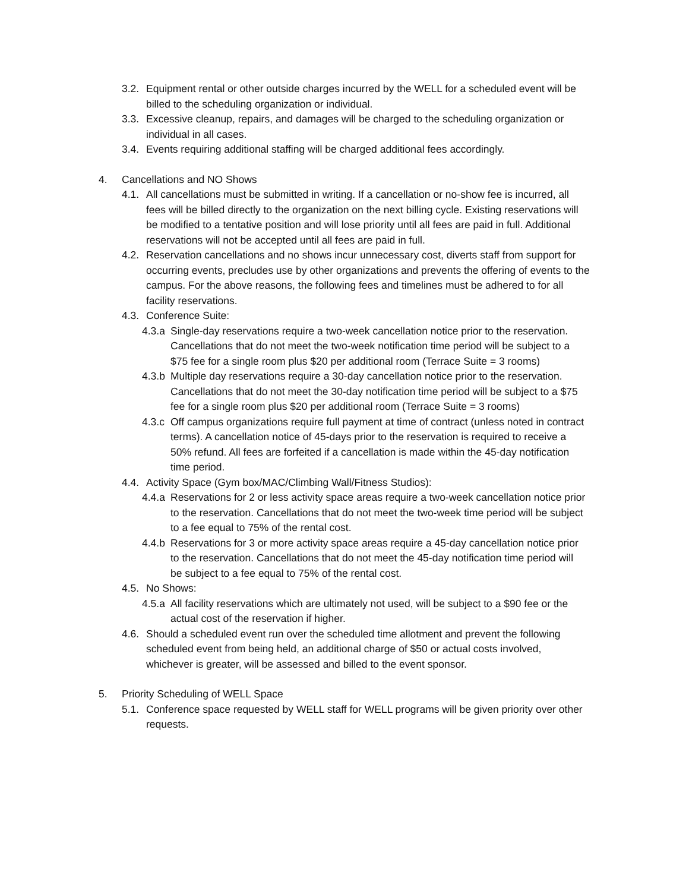3.2. Equipment rental or other outside charges incurred by the WELL for a scheduled event will be billed to the scheduling organization or individual.
3.3. Excessive cleanup, repairs, and damages will be charged to the scheduling organization or individual in all cases.
3.4. Events requiring additional staffing will be charged additional fees accordingly.
4. Cancellations and NO Shows
4.1. All cancellations must be submitted in writing. If a cancellation or no-show fee is incurred, all fees will be billed directly to the organization on the next billing cycle. Existing reservations will be modified to a tentative position and will lose priority until all fees are paid in full. Additional reservations will not be accepted until all fees are paid in full.
4.2. Reservation cancellations and no shows incur unnecessary cost, diverts staff from support for occurring events, precludes use by other organizations and prevents the offering of events to the campus. For the above reasons, the following fees and timelines must be adhered to for all facility reservations.
4.3. Conference Suite:
4.3.a Single-day reservations require a two-week cancellation notice prior to the reservation. Cancellations that do not meet the two-week notification time period will be subject to a $75 fee for a single room plus $20 per additional room (Terrace Suite = 3 rooms)
4.3.b Multiple day reservations require a 30-day cancellation notice prior to the reservation. Cancellations that do not meet the 30-day notification time period will be subject to a $75 fee for a single room plus $20 per additional room (Terrace Suite = 3 rooms)
4.3.c Off campus organizations require full payment at time of contract (unless noted in contract terms). A cancellation notice of 45-days prior to the reservation is required to receive a 50% refund. All fees are forfeited if a cancellation is made within the 45-day notification time period.
4.4. Activity Space (Gym box/MAC/Climbing Wall/Fitness Studios):
4.4.a Reservations for 2 or less activity space areas require a two-week cancellation notice prior to the reservation. Cancellations that do not meet the two-week time period will be subject to a fee equal to 75% of the rental cost.
4.4.b Reservations for 3 or more activity space areas require a 45-day cancellation notice prior to the reservation. Cancellations that do not meet the 45-day notification time period will be subject to a fee equal to 75% of the rental cost.
4.5. No Shows:
4.5.a All facility reservations which are ultimately not used, will be subject to a $90 fee or the actual cost of the reservation if higher.
4.6. Should a scheduled event run over the scheduled time allotment and prevent the following scheduled event from being held, an additional charge of $50 or actual costs involved, whichever is greater, will be assessed and billed to the event sponsor.
5. Priority Scheduling of WELL Space
5.1. Conference space requested by WELL staff for WELL programs will be given priority over other requests.